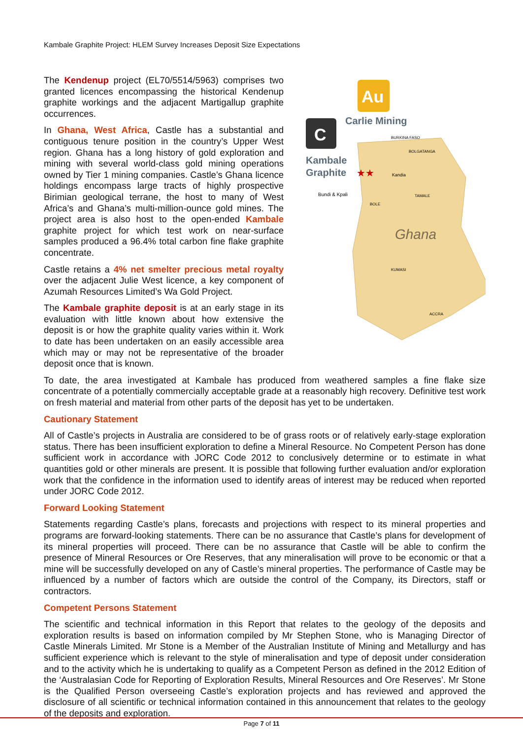Kambale Graphite Project: HLEM Survey Increases Deposit Size Expectations
The Kendenup project (EL70/5514/5963) comprises two granted licences encompassing the historical Kendenup graphite workings and the adjacent Martigallup graphite occurrences.
In Ghana, West Africa, Castle has a substantial and contiguous tenure position in the country’s Upper West region. Ghana has a long history of gold exploration and mining with several world-class gold mining operations owned by Tier 1 mining companies. Castle’s Ghana licence holdings encompass large tracts of highly prospective Birimian geological terrane, the host to many of West Africa’s and Ghana’s multi-million-ounce gold mines. The project area is also host to the open-ended Kambale graphite project for which test work on near-surface samples produced a 96.4% total carbon fine flake graphite concentrate.
Castle retains a 4% net smelter precious metal royalty over the adjacent Julie West licence, a key component of Azumah Resources Limited’s Wa Gold Project.
The Kambale graphite deposit is at an early stage in its evaluation with little known about how extensive the deposit is or how the graphite quality varies within it. Work to date has been undertaken on an easily accessible area which may or may not be representative of the broader deposit once that is known.
Au
Carlie Mining
C
Kambale
Graphite
BURKINA FASO
BOLGATANGA
Kandia
Bundi & Kpali
BOLE
TAMALE
Ghana
KUMASI
ACCRA
★★
To date, the area investigated at Kambale has produced from weathered samples a fine flake size concentrate of a potentially commercially acceptable grade at a reasonably high recovery. Definitive test work on fresh material and material from other parts of the deposit has yet to be undertaken.
Cautionary Statement
All of Castle’s projects in Australia are considered to be of grass roots or of relatively early-stage exploration status. There has been insufficient exploration to define a Mineral Resource. No Competent Person has done sufficient work in accordance with JORC Code 2012 to conclusively determine or to estimate in what quantities gold or other minerals are present. It is possible that following further evaluation and/or exploration work that the confidence in the information used to identify areas of interest may be reduced when reported under JORC Code 2012.
Forward Looking Statement
Statements regarding Castle’s plans, forecasts and projections with respect to its mineral properties and programs are forward-looking statements. There can be no assurance that Castle’s plans for development of its mineral properties will proceed. There can be no assurance that Castle will be able to confirm the presence of Mineral Resources or Ore Reserves, that any mineralisation will prove to be economic or that a mine will be successfully developed on any of Castle’s mineral properties. The performance of Castle may be influenced by a number of factors which are outside the control of the Company, its Directors, staff or contractors.
Competent Persons Statement
The scientific and technical information in this Report that relates to the geology of the deposits and exploration results is based on information compiled by Mr Stephen Stone, who is Managing Director of Castle Minerals Limited. Mr Stone is a Member of the Australian Institute of Mining and Metallurgy and has sufficient experience which is relevant to the style of mineralisation and type of deposit under consideration and to the activity which he is undertaking to qualify as a Competent Person as defined in the 2012 Edition of the ‘Australasian Code for Reporting of Exploration Results, Mineral Resources and Ore Reserves’. Mr Stone is the Qualified Person overseeing Castle’s exploration projects and has reviewed and approved the disclosure of all scientific or technical information contained in this announcement that relates to the geology of the deposits and exploration.
Page 7 of 11